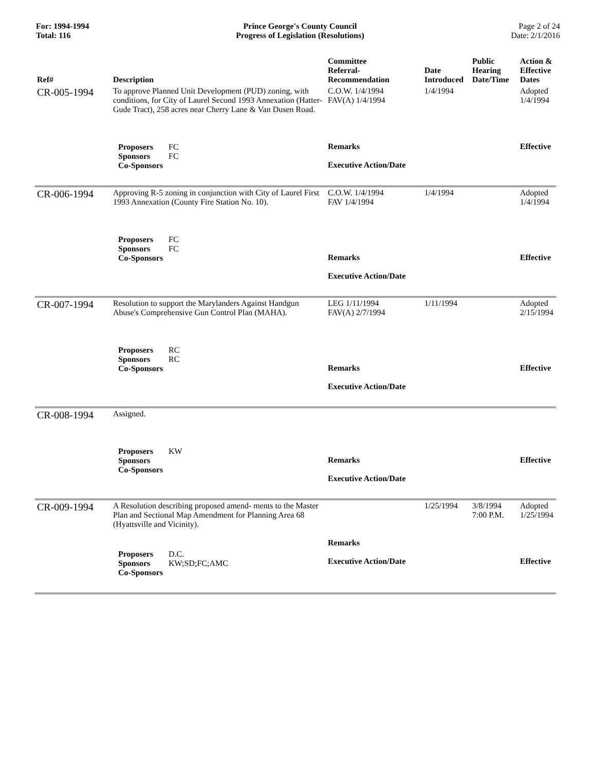For: 1994-1994
Total: 116
Prince George's County Council
Progress of Legislation (Resolutions)
Page 2 of 24
Date: 2/1/2016
| Ref# | Description | Committee Referral- Recommendation | Date Introduced | Public Hearing Date/Time | Action & Effective Dates |
| --- | --- | --- | --- | --- | --- |
| CR-005-1994 | To approve Planned Unit Development (PUD) zoning, with conditions, for City of Laurel Second 1993 Annexation (Hatter-Gude Tract), 258 acres near Cherry Lane & Van Dusen Road. Proposers FC Sponsors FC Co-Sponsors | C.O.W. 1/4/1994 FAV(A) 1/4/1994 Remarks Executive Action/Date | 1/4/1994 | | Adopted 1/4/1994 Effective |
| CR-006-1994 | Approving R-5 zoning in conjunction with City of Laurel First 1993 Annexation (County Fire Station No. 10). Proposers FC Sponsors FC Co-Sponsors | C.O.W. 1/4/1994 FAV 1/4/1994 Remarks Executive Action/Date | 1/4/1994 | | Adopted 1/4/1994 Effective |
| CR-007-1994 | Resolution to support the Marylanders Against Handgun Abuse's Comprehensive Gun Control Plan (MAHA). Proposers RC Sponsors RC Co-Sponsors | LEG 1/11/1994 FAV(A) 2/7/1994 Remarks Executive Action/Date | 1/11/1994 | | Adopted 2/15/1994 Effective |
| CR-008-1994 | Assigned. Proposers KW Sponsors Co-Sponsors | Remarks Executive Action/Date | | | Effective |
| CR-009-1994 | A Resolution describing proposed amend- ments to the Master Plan and Sectional Map Amendment for Planning Area 68 (Hyattsville and Vicinity). Proposers D.C. Sponsors KW;SD;FC;AMC Co-Sponsors | Remarks Executive Action/Date | 1/25/1994 | 3/8/1994 7:00 P.M. | Adopted 1/25/1994 Effective |